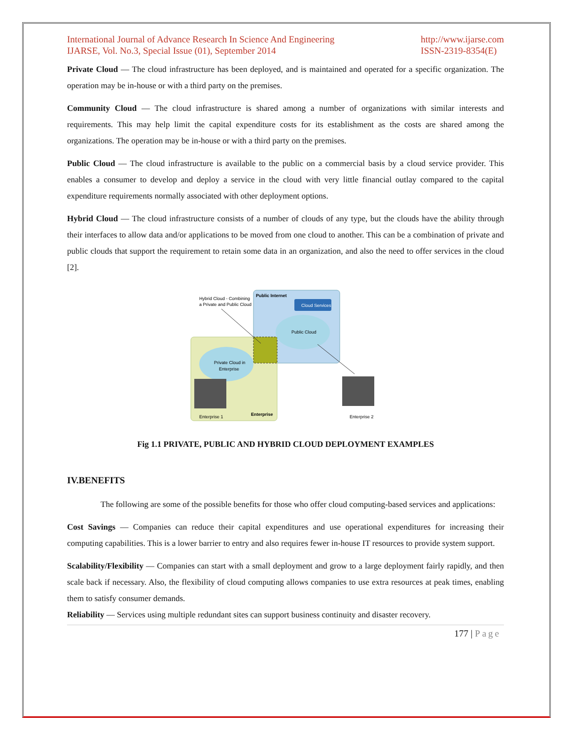International Journal of Advance Research In Science And Engineering
IJARSE, Vol. No.3, Special Issue (01), September 2014
http://www.ijarse.com
ISSN-2319-8354(E)
Private Cloud — The cloud infrastructure has been deployed, and is maintained and operated for a specific organization. The operation may be in-house or with a third party on the premises.
Community Cloud — The cloud infrastructure is shared among a number of organizations with similar interests and requirements. This may help limit the capital expenditure costs for its establishment as the costs are shared among the organizations. The operation may be in-house or with a third party on the premises.
Public Cloud — The cloud infrastructure is available to the public on a commercial basis by a cloud service provider. This enables a consumer to develop and deploy a service in the cloud with very little financial outlay compared to the capital expenditure requirements normally associated with other deployment options.
Hybrid Cloud — The cloud infrastructure consists of a number of clouds of any type, but the clouds have the ability through their interfaces to allow data and/or applications to be moved from one cloud to another. This can be a combination of private and public clouds that support the requirement to retain some data in an organization, and also the need to offer services in the cloud [2].
Cloud Services
Public Internet
Public Cloud
Private Cloud in
Enterprise
Hybrid Cloud - Combining
a Private and Public Cloud
Enterprise 1
Enterprise
Enterprise 2
Fig 1.1 PRIVATE, PUBLIC AND HYBRID CLOUD DEPLOYMENT EXAMPLES
IV.BENEFITS
The following are some of the possible benefits for those who offer cloud computing-based services and applications:
Cost Savings — Companies can reduce their capital expenditures and use operational expenditures for increasing their computing capabilities. This is a lower barrier to entry and also requires fewer in-house IT resources to provide system support.
Scalability/Flexibility — Companies can start with a small deployment and grow to a large deployment fairly rapidly, and then scale back if necessary. Also, the flexibility of cloud computing allows companies to use extra resources at peak times, enabling them to satisfy consumer demands.
Reliability — Services using multiple redundant sites can support business continuity and disaster recovery.
177 | Page